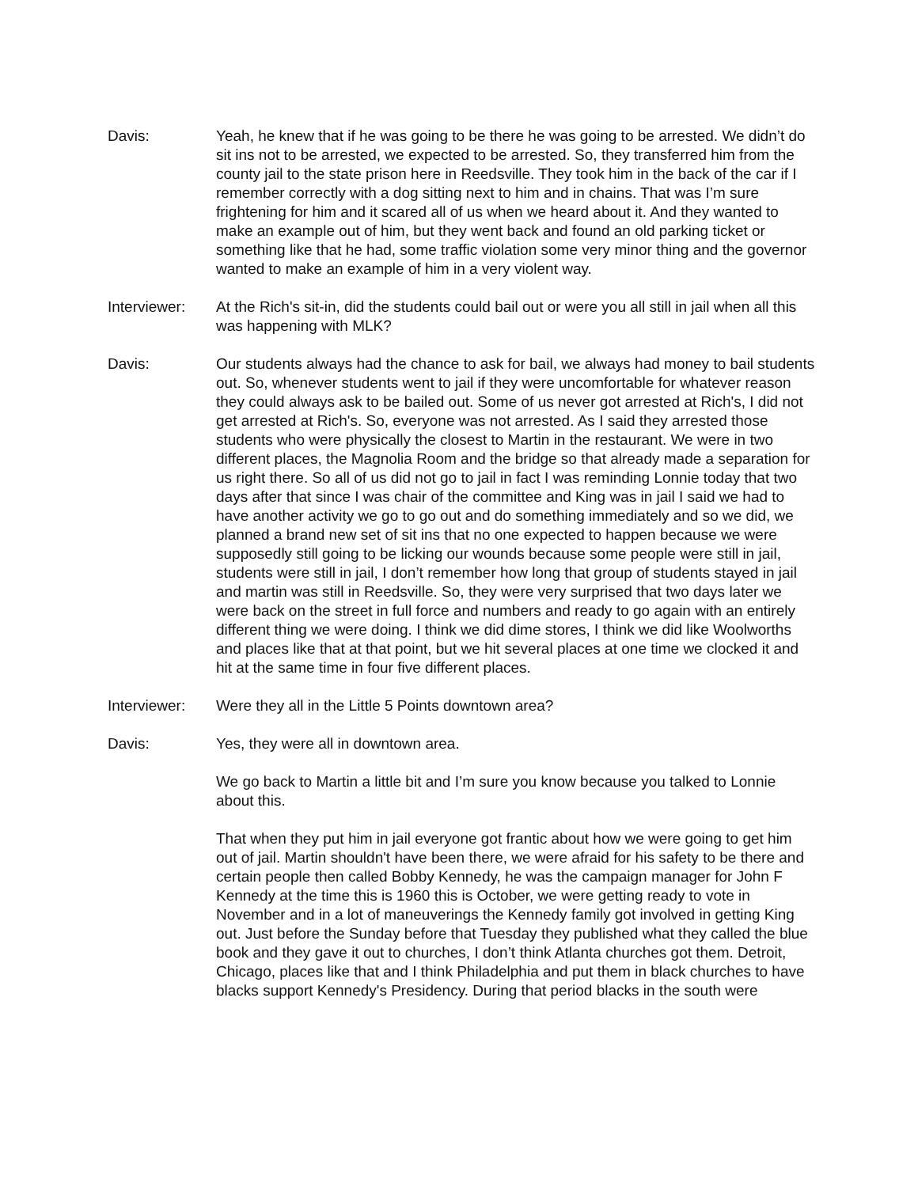Davis: Yeah, he knew that if he was going to be there he was going to be arrested. We didn’t do sit ins not to be arrested, we expected to be arrested. So, they transferred him from the county jail to the state prison here in Reedsville. They took him in the back of the car if I remember correctly with a dog sitting next to him and in chains. That was I’m sure frightening for him and it scared all of us when we heard about it. And they wanted to make an example out of him, but they went back and found an old parking ticket or something like that he had, some traffic violation some very minor thing and the governor wanted to make an example of him in a very violent way.
Interviewer: At the Rich's sit-in, did the students could bail out or were you all still in jail when all this was happening with MLK?
Davis: Our students always had the chance to ask for bail, we always had money to bail students out. So, whenever students went to jail if they were uncomfortable for whatever reason they could always ask to be bailed out. Some of us never got arrested at Rich's, I did not get arrested at Rich's. So, everyone was not arrested. As I said they arrested those students who were physically the closest to Martin in the restaurant. We were in two different places, the Magnolia Room and the bridge so that already made a separation for us right there. So all of us did not go to jail in fact I was reminding Lonnie today that two days after that since I was chair of the committee and King was in jail I said we had to have another activity we go to go out and do something immediately and so we did, we planned a brand new set of sit ins that no one expected to happen because we were supposedly still going to be licking our wounds because some people were still in jail, students were still in jail, I don’t remember how long that group of students stayed in jail and martin was still in Reedsville. So, they were very surprised that two days later we were back on the street in full force and numbers and ready to go again with an entirely different thing we were doing. I think we did dime stores, I think we did like Woolworths and places like that at that point, but we hit several places at one time we clocked it and hit at the same time in four five different places.
Interviewer: Were they all in the Little 5 Points downtown area?
Davis: Yes, they were all in downtown area.
We go back to Martin a little bit and I’m sure you know because you talked to Lonnie about this.
That when they put him in jail everyone got frantic about how we were going to get him out of jail. Martin shouldn't have been there, we were afraid for his safety to be there and certain people then called Bobby Kennedy, he was the campaign manager for John F Kennedy at the time this is 1960 this is October, we were getting ready to vote in November and in a lot of maneuverings the Kennedy family got involved in getting King out. Just before the Sunday before that Tuesday they published what they called the blue book and they gave it out to churches, I don’t think Atlanta churches got them. Detroit, Chicago, places like that and I think Philadelphia and put them in black churches to have blacks support Kennedy's Presidency. During that period blacks in the south were